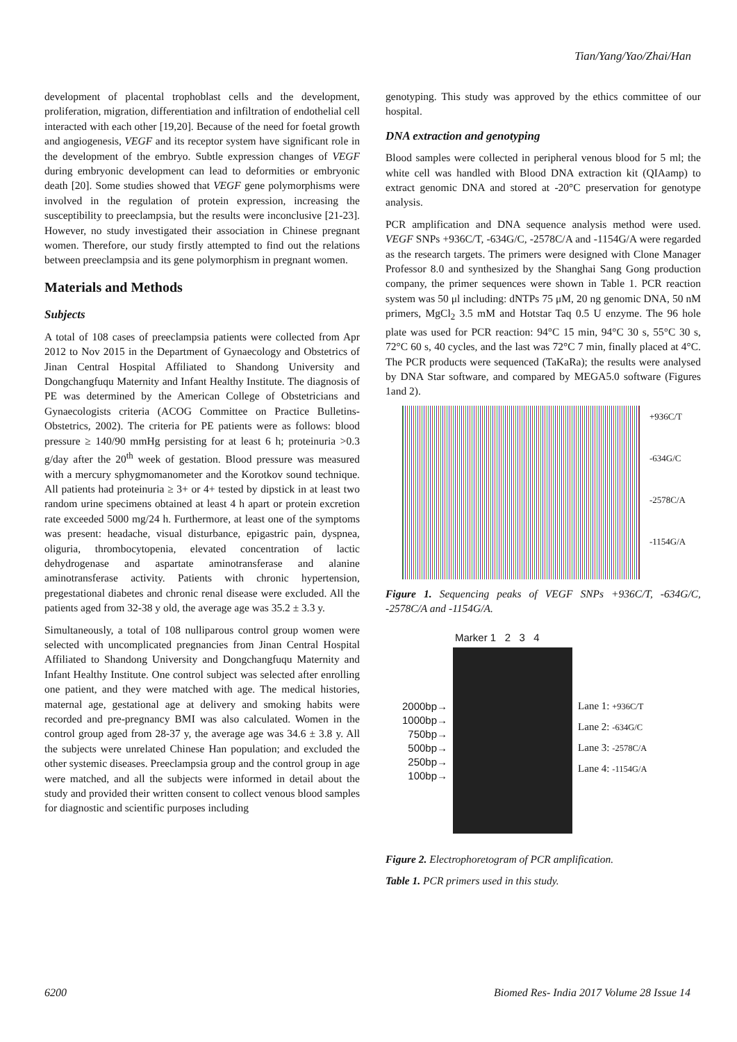Tian/Yang/Yao/Zhai/Han
development of placental trophoblast cells and the development, proliferation, migration, differentiation and infiltration of endothelial cell interacted with each other [19,20]. Because of the need for foetal growth and angiogenesis, VEGF and its receptor system have significant role in the development of the embryo. Subtle expression changes of VEGF during embryonic development can lead to deformities or embryonic death [20]. Some studies showed that VEGF gene polymorphisms were involved in the regulation of protein expression, increasing the susceptibility to preeclampsia, but the results were inconclusive [21-23]. However, no study investigated their association in Chinese pregnant women. Therefore, our study firstly attempted to find out the relations between preeclampsia and its gene polymorphism in pregnant women.
Materials and Methods
Subjects
A total of 108 cases of preeclampsia patients were collected from Apr 2012 to Nov 2015 in the Department of Gynaecology and Obstetrics of Jinan Central Hospital Affiliated to Shandong University and Dongchangfuqu Maternity and Infant Healthy Institute. The diagnosis of PE was determined by the American College of Obstetricians and Gynaecologists criteria (ACOG Committee on Practice Bulletins-Obstetrics, 2002). The criteria for PE patients were as follows: blood pressure ≥ 140/90 mmHg persisting for at least 6 h; proteinuria >0.3 g/day after the 20<sup>th</sup> week of gestation. Blood pressure was measured with a mercury sphygmomanometer and the Korotkov sound technique. All patients had proteinuria ≥ 3+ or 4+ tested by dipstick in at least two random urine specimens obtained at least 4 h apart or protein excretion rate exceeded 5000 mg/24 h. Furthermore, at least one of the symptoms was present: headache, visual disturbance, epigastric pain, dyspnea, oliguria, thrombocytopenia, elevated concentration of lactic dehydrogenase and aspartate aminotransferase and alanine aminotransferase activity. Patients with chronic hypertension, pregestational diabetes and chronic renal disease were excluded. All the patients aged from 32-38 y old, the average age was 35.2 ± 3.3 y.
Simultaneously, a total of 108 nulliparous control group women were selected with uncomplicated pregnancies from Jinan Central Hospital Affiliated to Shandong University and Dongchangfuqu Maternity and Infant Healthy Institute. One control subject was selected after enrolling one patient, and they were matched with age. The medical histories, maternal age, gestational age at delivery and smoking habits were recorded and pre-pregnancy BMI was also calculated. Women in the control group aged from 28-37 y, the average age was 34.6 ± 3.8 y. All the subjects were unrelated Chinese Han population; and excluded the other systemic diseases. Preeclampsia group and the control group in age were matched, and all the subjects were informed in detail about the study and provided their written consent to collect venous blood samples for diagnostic and scientific purposes including
genotyping. This study was approved by the ethics committee of our hospital.
DNA extraction and genotyping
Blood samples were collected in peripheral venous blood for 5 ml; the white cell was handled with Blood DNA extraction kit (QIAamp) to extract genomic DNA and stored at -20°C preservation for genotype analysis.
PCR amplification and DNA sequence analysis method were used. VEGF SNPs +936C/T, -634G/C, -2578C/A and -1154G/A were regarded as the research targets. The primers were designed with Clone Manager Professor 8.0 and synthesized by the Shanghai Sang Gong production company, the primer sequences were shown in Table 1. PCR reaction system was 50 μl including: dNTPs 75 μM, 20 ng genomic DNA, 50 nM primers, MgCl<sub>2</sub> 3.5 mM and Hotstar Taq 0.5 U enzyme. The 96 hole plate was used for PCR reaction: 94°C 15 min, 94°C 30 s, 55°C 30 s, 72°C 60 s, 40 cycles, and the last was 72°C 7 min, finally placed at 4°C. The PCR products were sequenced (TaKaRa); the results were analysed by DNA Star software, and compared by MEGA5.0 software (Figures 1and 2).
+936C/T
-634G/C
-2578C/A
-1154G/A
Figure 1. Sequencing peaks of VEGF SNPs +936C/T, -634G/C, -2578C/A and -1154G/A.
Marker 1 2 3 4
2000bp→
1000bp→
750bp→
500bp→
250bp→
100bp→
Lane 1: +936C/T
Lane 2: -634G/C
Lane 3: -2578C/A
Lane 4: -1154G/A
Figure 2. Electrophoretogram of PCR amplification.
Table 1. PCR primers used in this study.
6200 Biomed Res- India 2017 Volume 28 Issue 14